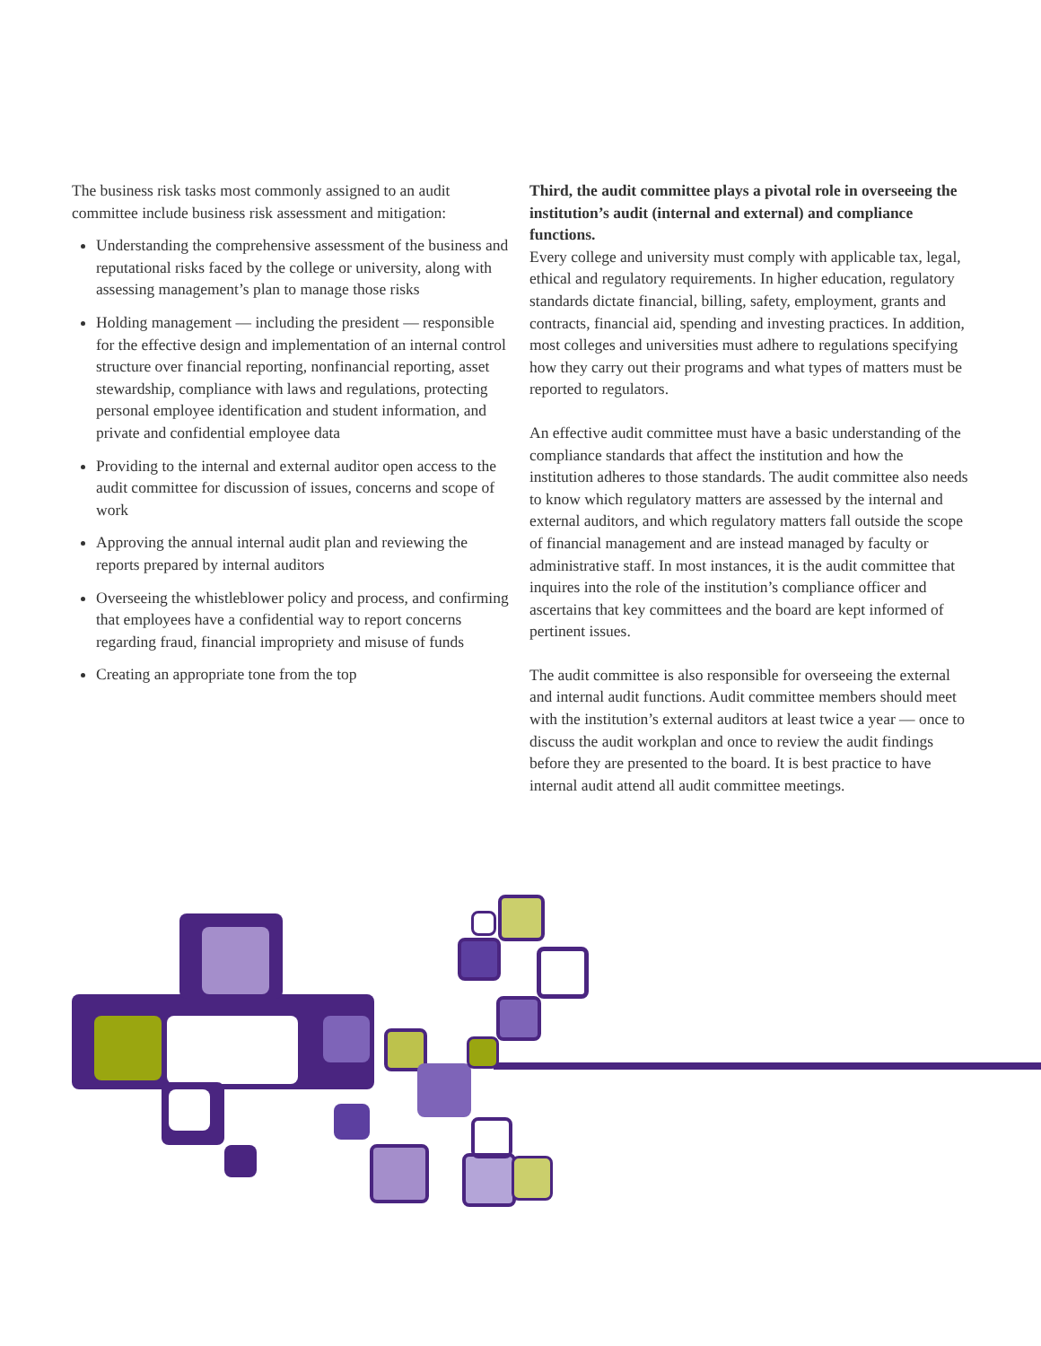The business risk tasks most commonly assigned to an audit committee include business risk assessment and mitigation:
Understanding the comprehensive assessment of the business and reputational risks faced by the college or university, along with assessing management’s plan to manage those risks
Holding management — including the president — responsible for the effective design and implementation of an internal control structure over financial reporting, nonfinancial reporting, asset stewardship, compliance with laws and regulations, protecting personal employee identification and student information, and private and confidential employee data
Providing to the internal and external auditor open access to the audit committee for discussion of issues, concerns and scope of work
Approving the annual internal audit plan and reviewing the reports prepared by internal auditors
Overseeing the whistleblower policy and process, and confirming that employees have a confidential way to report concerns regarding fraud, financial impropriety and misuse of funds
Creating an appropriate tone from the top
Third, the audit committee plays a pivotal role in overseeing the institution’s audit (internal and external) and compliance functions.
Every college and university must comply with applicable tax, legal, ethical and regulatory requirements. In higher education, regulatory standards dictate financial, billing, safety, employment, grants and contracts, financial aid, spending and investing practices. In addition, most colleges and universities must adhere to regulations specifying how they carry out their programs and what types of matters must be reported to regulators.
An effective audit committee must have a basic understanding of the compliance standards that affect the institution and how the institution adheres to those standards. The audit committee also needs to know which regulatory matters are assessed by the internal and external auditors, and which regulatory matters fall outside the scope of financial management and are instead managed by faculty or administrative staff. In most instances, it is the audit committee that inquires into the role of the institution’s compliance officer and ascertains that key committees and the board are kept informed of pertinent issues.
The audit committee is also responsible for overseeing the external and internal audit functions. Audit committee members should meet with the institution’s external auditors at least twice a year — once to discuss the audit workplan and once to review the audit findings before they are presented to the board. It is best practice to have internal audit attend all audit committee meetings.